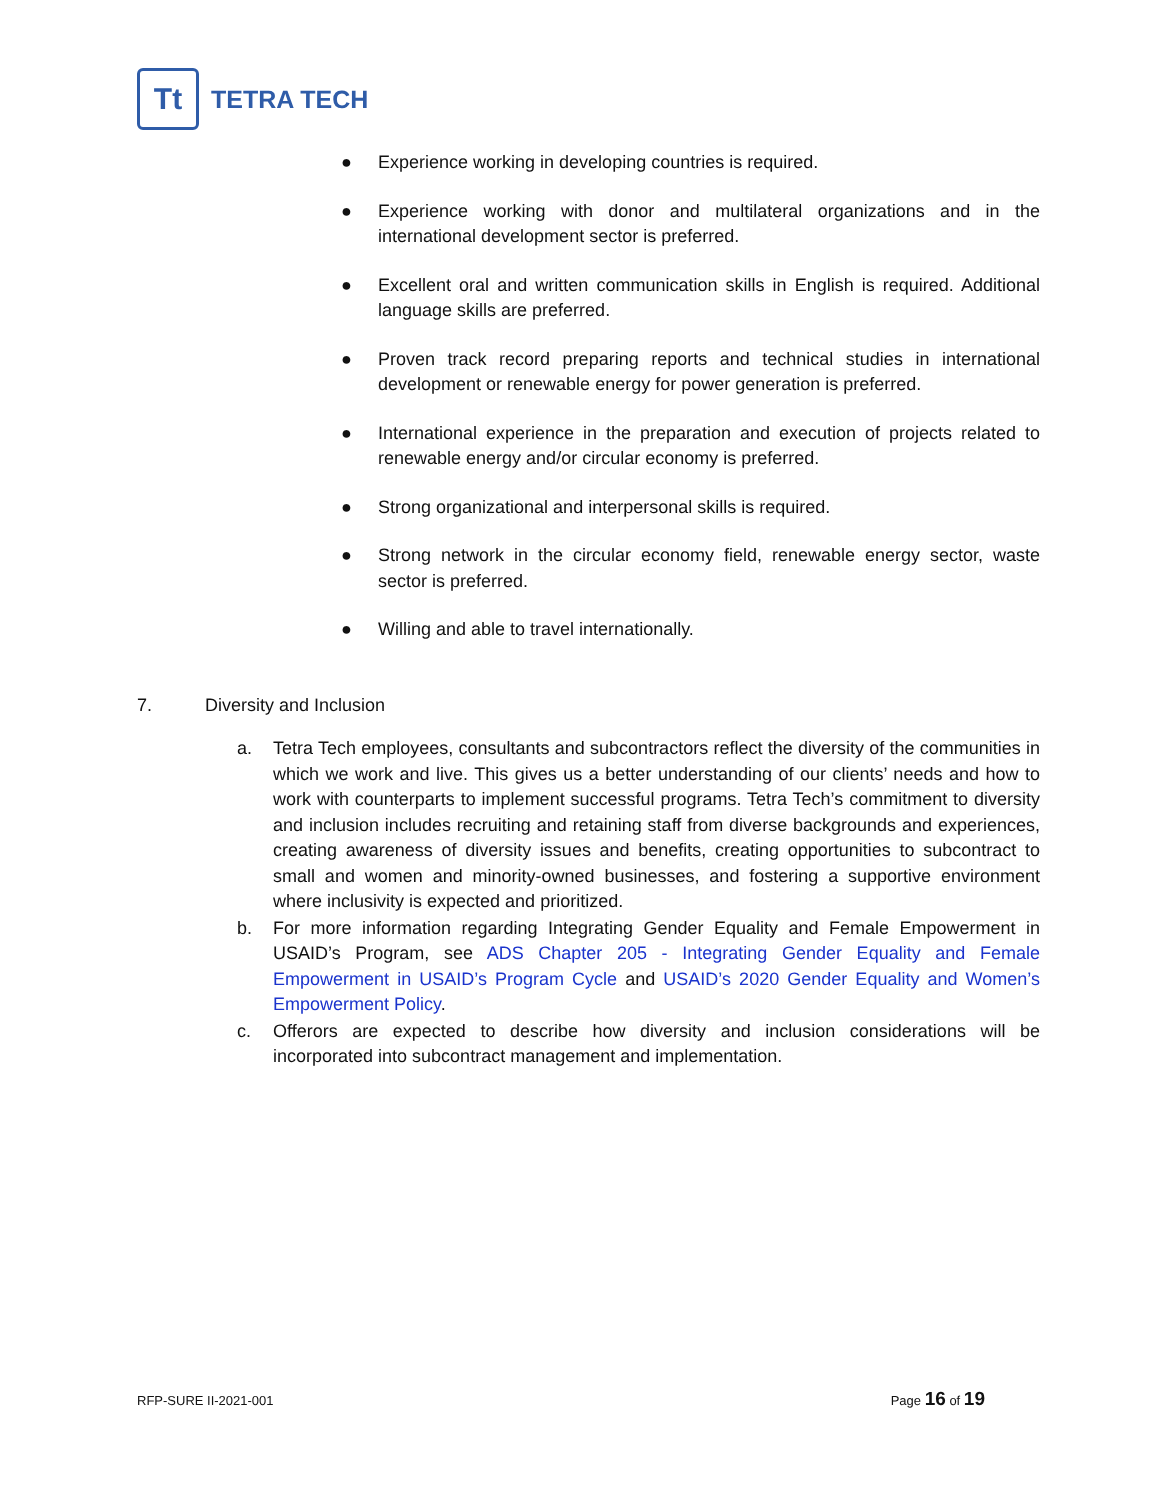Tt
TETRA TECH
● Experience working in developing countries is required.
● Experience working with donor and multilateral organizations and in the international development sector is preferred.
● Excellent oral and written communication skills in English is required. Additional language skills are preferred.
● Proven track record preparing reports and technical studies in international development or renewable energy for power generation is preferred.
● International experience in the preparation and execution of projects related to renewable energy and/or circular economy is preferred.
● Strong organizational and interpersonal skills is required.
● Strong network in the circular economy field, renewable energy sector, waste sector is preferred.
● Willing and able to travel internationally.
7. Diversity and Inclusion
a. Tetra Tech employees, consultants and subcontractors reflect the diversity of the communities in which we work and live. This gives us a better understanding of our clients’ needs and how to work with counterparts to implement successful programs. Tetra Tech’s commitment to diversity and inclusion includes recruiting and retaining staff from diverse backgrounds and experiences, creating awareness of diversity issues and benefits, creating opportunities to subcontract to small and women and minority-owned businesses, and fostering a supportive environment where inclusivity is expected and prioritized.
b. For more information regarding Integrating Gender Equality and Female Empowerment in USAID’s Program, see ADS Chapter 205 - Integrating Gender Equality and Female Empowerment in USAID’s Program Cycle and USAID’s 2020 Gender Equality and Women’s Empowerment Policy.
c. Offerors are expected to describe how diversity and inclusion considerations will be incorporated into subcontract management and implementation.
RFP-SURE II-2021-001 Page 16 of 19